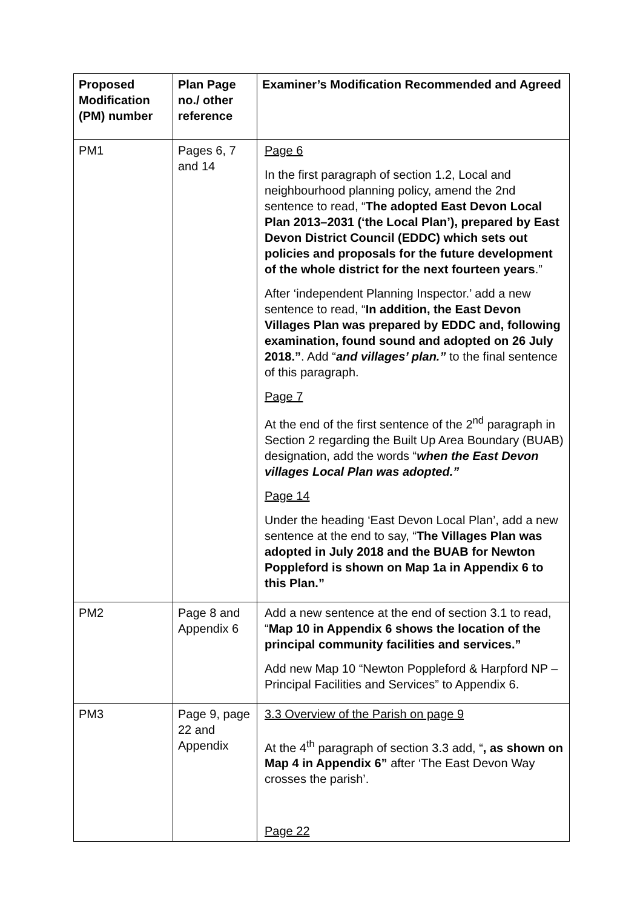| Proposed Modification (PM) number | Plan Page no./ other reference | Examiner’s Modification Recommended and Agreed |
| --- | --- | --- |
| PM1 | Pages 6, 7 and 14 | Page 6 In the first paragraph of section 1.2, Local and neighbourhood planning policy, amend the 2nd sentence to read, “ The adopted East Devon Local Plan 2013–2031 (‘the Local Plan’), prepared by East Devon District Council (EDDC) which sets out policies and proposals for the future development of the whole district for the next fourteen years .” After ‘independent Planning Inspector.’ add a new sentence to read, “ In addition, the East Devon Villages Plan was prepared by EDDC and, following examination, found sound and adopted on 26 July 2018.” . Add “ and villages’ plan.” to the final sentence of this paragraph. Page 7 At the end of the first sentence of the 2<sup>nd</sup> paragraph in Section 2 regarding the Built Up Area Boundary (BUAB) designation, add the words “ when the East Devon villages Local Plan was adopted.” Page 14 Under the heading ‘East Devon Local Plan’, add a new sentence at the end to say, “ The Villages Plan was adopted in July 2018 and the BUAB for Newton Poppleford is shown on Map 1a in Appendix 6 to this Plan.” |
| PM2 | Page 8 and Appendix 6 | Add a new sentence at the end of section 3.1 to read, “ Map 10 in Appendix 6 shows the location of the principal community facilities and services.” Add new Map 10 “Newton Poppleford & Harpford NP – Principal Facilities and Services” to Appendix 6. |
| PM3 | Page 9, page 22 and Appendix | 3.3 Overview of the Parish on page 9 At the 4<sup>th</sup> paragraph of section 3.3 add, “ , as shown on Map 4 in Appendix 6” after ‘The East Devon Way crosses the parish’. Page 22 |